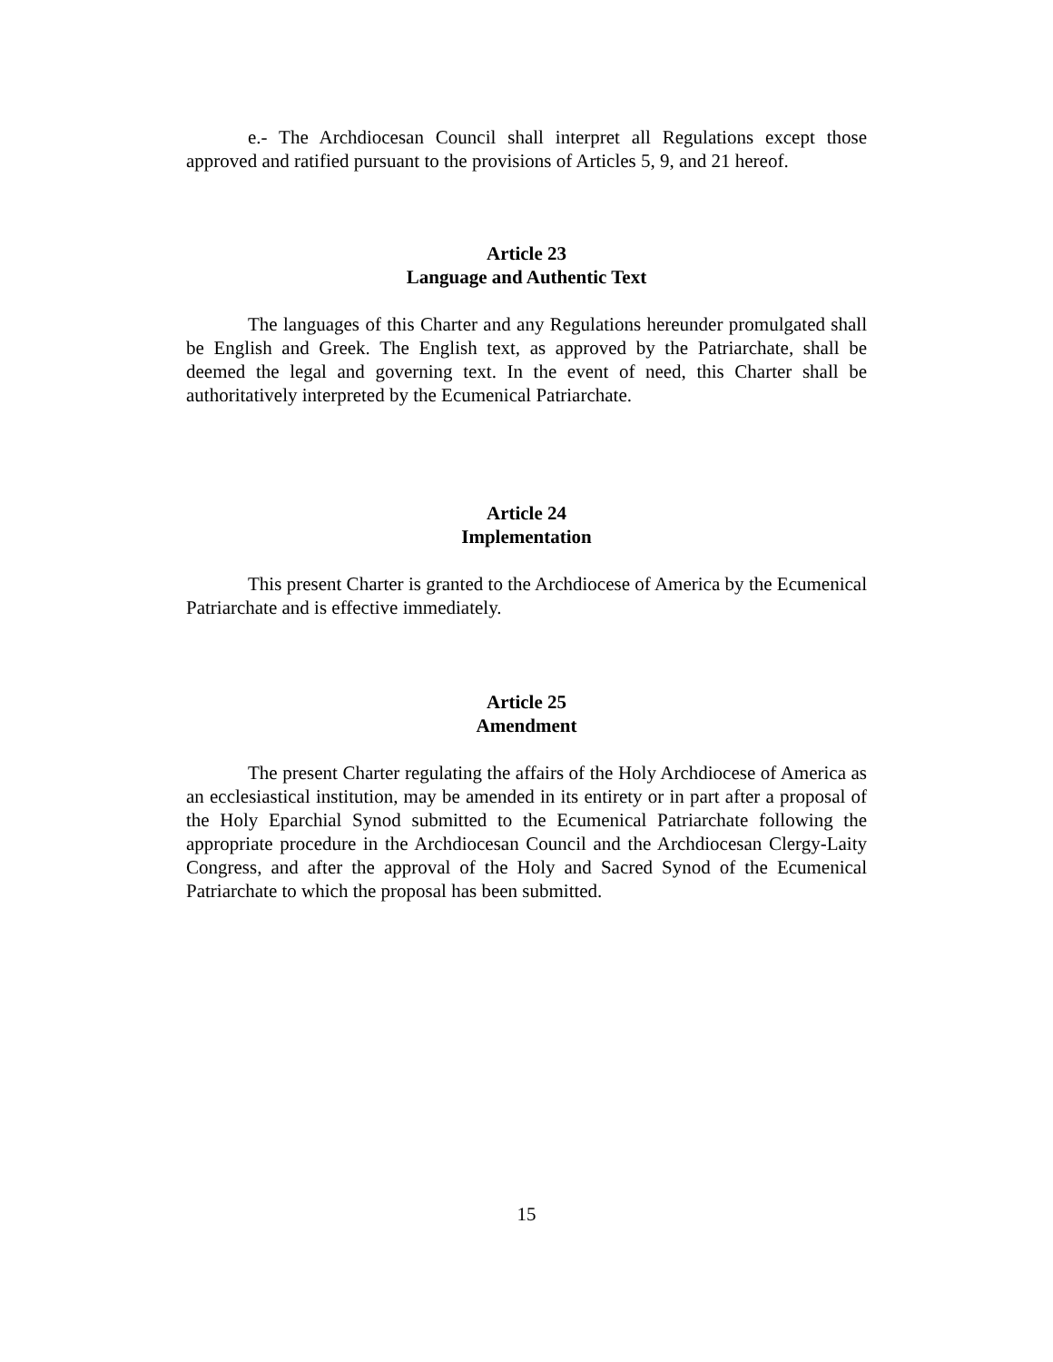e.- The Archdiocesan Council shall interpret all Regulations except those approved and ratified pursuant to the provisions of Articles 5, 9, and 21 hereof.
Article 23
Language and Authentic Text
The languages of this Charter and any Regulations hereunder promulgated shall be English and Greek. The English text, as approved by the Patriarchate, shall be deemed the legal and governing text. In the event of need, this Charter shall be authoritatively interpreted by the Ecumenical Patriarchate.
Article 24
Implementation
This present Charter is granted to the Archdiocese of America by the Ecumenical Patriarchate and is effective immediately.
Article 25
Amendment
The present Charter regulating the affairs of the Holy Archdiocese of America as an ecclesiastical institution, may be amended in its entirety or in part after a proposal of the Holy Eparchial Synod submitted to the Ecumenical Patriarchate following the appropriate procedure in the Archdiocesan Council and the Archdiocesan Clergy-Laity Congress, and after the approval of the Holy and Sacred Synod of the Ecumenical Patriarchate to which the proposal has been submitted.
15